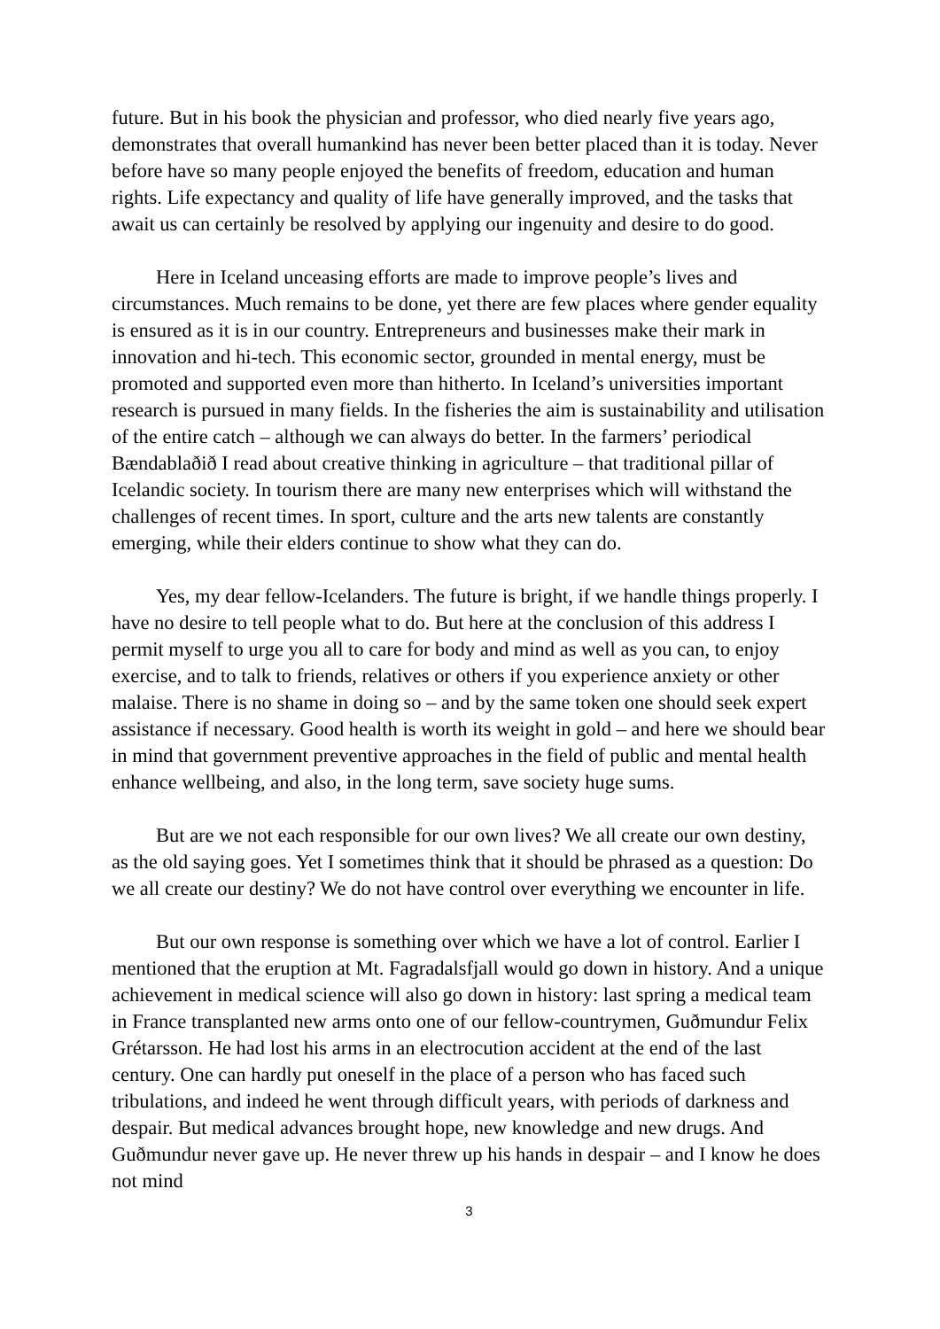future. But in his book the physician and professor, who died nearly five years ago, demonstrates that overall humankind has never been better placed than it is today. Never before have so many people enjoyed the benefits of freedom, education and human rights. Life expectancy and quality of life have generally improved, and the tasks that await us can certainly be resolved by applying our ingenuity and desire to do good.
Here in Iceland unceasing efforts are made to improve people’s lives and circumstances. Much remains to be done, yet there are few places where gender equality is ensured as it is in our country. Entrepreneurs and businesses make their mark in innovation and hi-tech. This economic sector, grounded in mental energy, must be promoted and supported even more than hitherto. In Iceland’s universities important research is pursued in many fields. In the fisheries the aim is sustainability and utilisation of the entire catch – although we can always do better. In the farmers’ periodical Bændablaðið I read about creative thinking in agriculture – that traditional pillar of Icelandic society. In tourism there are many new enterprises which will withstand the challenges of recent times. In sport, culture and the arts new talents are constantly emerging, while their elders continue to show what they can do.
Yes, my dear fellow-Icelanders. The future is bright, if we handle things properly. I have no desire to tell people what to do. But here at the conclusion of this address I permit myself to urge you all to care for body and mind as well as you can, to enjoy exercise, and to talk to friends, relatives or others if you experience anxiety or other malaise. There is no shame in doing so – and by the same token one should seek expert assistance if necessary. Good health is worth its weight in gold – and here we should bear in mind that government preventive approaches in the field of public and mental health enhance wellbeing, and also, in the long term, save society huge sums.
But are we not each responsible for our own lives? We all create our own destiny, as the old saying goes. Yet I sometimes think that it should be phrased as a question: Do we all create our destiny? We do not have control over everything we encounter in life.
But our own response is something over which we have a lot of control. Earlier I mentioned that the eruption at Mt. Fagradalsfjall would go down in history. And a unique achievement in medical science will also go down in history: last spring a medical team in France transplanted new arms onto one of our fellow-countrymen, Guðmundur Felix Grétarsson. He had lost his arms in an electrocution accident at the end of the last century. One can hardly put oneself in the place of a person who has faced such tribulations, and indeed he went through difficult years, with periods of darkness and despair. But medical advances brought hope, new knowledge and new drugs. And Guðmundur never gave up. He never threw up his hands in despair – and I know he does not mind
3